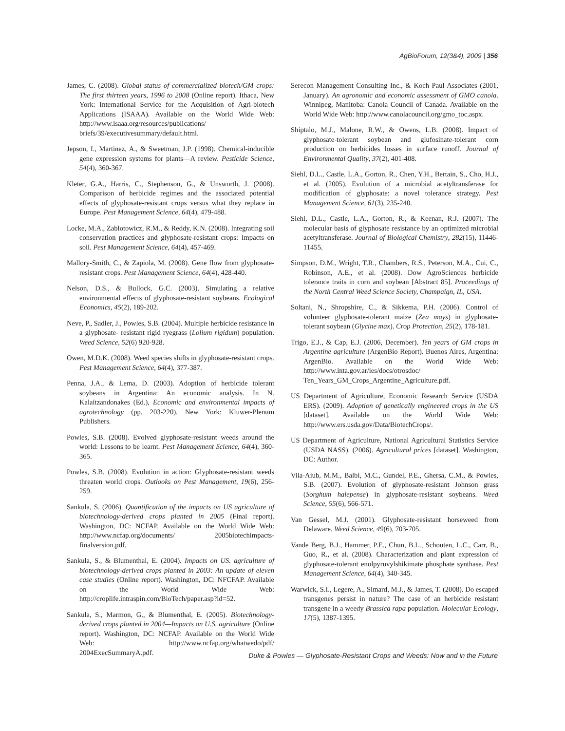AgBioForum, 12(3&4), 2009 | 356
James, C. (2008). Global status of commercialized biotech/GM crops: The first thirteen years, 1996 to 2008 (Online report). Ithaca, New York: International Service for the Acquisition of Agri-biotech Applications (ISAAA). Available on the World Wide Web: http://www.isaaa.org/resources/publications/ briefs/39/executivesummary/default.html.
Jepson, I., Martinez, A., & Sweetman, J.P. (1998). Chemical-inducible gene expression systems for plants—A review. Pesticide Science, 54(4), 360-367.
Kleter, G.A., Harris, C., Stephenson, G., & Unsworth, J. (2008). Comparison of herbicide regimes and the associated potential effects of glyphosate-resistant crops versus what they replace in Europe. Pest Management Science, 64(4), 479-488.
Locke, M.A., Zablotowicz, R.M., & Reddy, K.N. (2008). Integrating soil conservation practices and glyphosate-resistant crops: Impacts on soil. Pest Management Science, 64(4), 457-469.
Mallory-Smith, C., & Zapiola, M. (2008). Gene flow from glyphosate-resistant crops. Pest Management Science, 64(4), 428-440.
Nelson, D.S., & Bullock, G.C. (2003). Simulating a relative environmental effects of glyphosate-resistant soybeans. Ecological Economics, 45(2), 189-202.
Neve, P., Sadler, J., Powles, S.B. (2004). Multiple herbicide resistance in a glyphosate- resistant rigid ryegrass (Lolium rigidum) population. Weed Science, 52(6) 920-928.
Owen, M.D.K. (2008). Weed species shifts in glyphosate-resistant crops. Pest Management Science, 64(4), 377-387.
Penna, J.A., & Lema, D. (2003). Adoption of herbicide tolerant soybeans in Argentina: An economic analysis. In N. Kalaitzandonakes (Ed.), Economic and environmental impacts of agrotechnology (pp. 203-220). New York: Kluwer-Plenum Publishers.
Powles, S.B. (2008). Evolved glyphosate-resistant weeds around the world: Lessons to be learnt. Pest Management Science, 64(4), 360-365.
Powles, S.B. (2008). Evolution in action: Glyphosate-resistant weeds threaten world crops. Outlooks on Pest Management, 19(6), 256-259.
Sankula, S. (2006). Quantification of the impacts on US agriculture of biotechnology-derived crops planted in 2005 (Final report). Washington, DC: NCFAP. Available on the World Wide Web: http://www.ncfap.org/documents/ 2005biotechimpacts-finalversion.pdf.
Sankula, S., & Blumenthal, E. (2004). Impacts on US. agriculture of biotechnology-derived crops planted in 2003: An update of eleven case studies (Online report). Washington, DC: NFCFAP. Available on the World Wide Web: http://croplife.intraspin.com/BioTech/paper.asp?id=52.
Sankula, S., Marmon, G., & Blumenthal, E. (2005). Biotechnology-derived crops planted in 2004—Impacts on U.S. agriculture (Online report). Washington, DC: NCFAP. Available on the World Wide Web: http://www.ncfap.org/whatwedo/pdf/ 2004ExecSummaryA.pdf.
Serecon Management Consulting Inc., & Koch Paul Associates (2001, January). An agronomic and economic assessment of GMO canola. Winnipeg, Manitoba: Canola Council of Canada. Available on the World Wide Web: http://www.canolacouncil.org/gmo_toc.aspx.
Shiptalo, M.J., Malone, R.W., & Owens, L.B. (2008). Impact of glyphosate-tolerant soybean and glufosinate-tolerant corn production on herbicides losses in surface runoff. Journal of Environmental Quality, 37(2), 401-408.
Siehl, D.L., Castle, L.A., Gorton, R., Chen, Y.H., Bertain, S., Cho, H.J., et al. (2005). Evolution of a microbial acetyltransferase for modification of glyphosate: a novel tolerance strategy. Pest Management Science, 61(3), 235-240.
Siehl, D.L., Castle, L.A., Gorton, R., & Keenan, R.J. (2007). The molecular basis of glyphosate resistance by an optimized microbial acetyltransferase. Journal of Biological Chemistry, 282(15), 11446-11455.
Simpson, D.M., Wright, T.R., Chambers, R.S., Peterson, M.A., Cui, C., Robinson, A.E., et al. (2008). Dow AgroSciences herbicide tolerance traits in corn and soybean [Abstract 85]. Proceedings of the North Central Weed Science Society, Champaign, IL, USA.
Soltani, N., Shropshire, C., & Sikkema, P.H. (2006). Control of volunteer glyphosate-tolerant maize (Zea mays) in glyphosate-tolerant soybean (Glycine max). Crop Protection, 25(2), 178-181.
Trigo, E.J., & Cap, E.J. (2006, December). Ten years of GM crops in Argentine agriculture (ArgenBio Report). Buenos Aires, Argentina: ArgenBio. Available on the World Wide Web: http://www.inta.gov.ar/ies/docs/otrosdoc/ Ten_Years_GM_Crops_Argentine_Agriculture.pdf.
US Department of Agriculture, Economic Research Service (USDA ERS). (2009). Adoption of genetically engineered crops in the US [dataset]. Available on the World Wide Web: http://www.ers.usda.gov/Data/BiotechCrops/.
US Department of Agriculture, National Agricultural Statistics Service (USDA NASS). (2006). Agricultural prices [dataset]. Washington, DC: Author.
Vila-Aiub, M.M., Balbi, M.C., Gundel, P.E., Ghersa, C.M., & Powles, S.B. (2007). Evolution of glyphosate-resistant Johnson grass (Sorghum halepense) in glyphosate-resistant soybeans. Weed Science, 55(6), 566-571.
Van Gessel, M.J. (2001). Glyphosate-resistant horseweed from Delaware. Weed Science, 49(6), 703-705.
Vande Berg, B.J., Hammer, P.E., Chun, B.L., Schouten, L.C., Carr, B., Guo, R., et al. (2008). Characterization and plant expression of glyphosate-tolerant enolpyruvylshikimate phosphate synthase. Pest Management Science, 64(4), 340-345.
Warwick, S.I., Legere, A., Simard, M.J., & James, T. (2008). Do escaped transgenes persist in nature? The case of an herbicide resistant transgene in a weedy Brassica rapa population. Molecular Ecology, 17(5), 1387-1395.
Duke & Powles — Glyphosate-Resistant Crops and Weeds: Now and in the Future